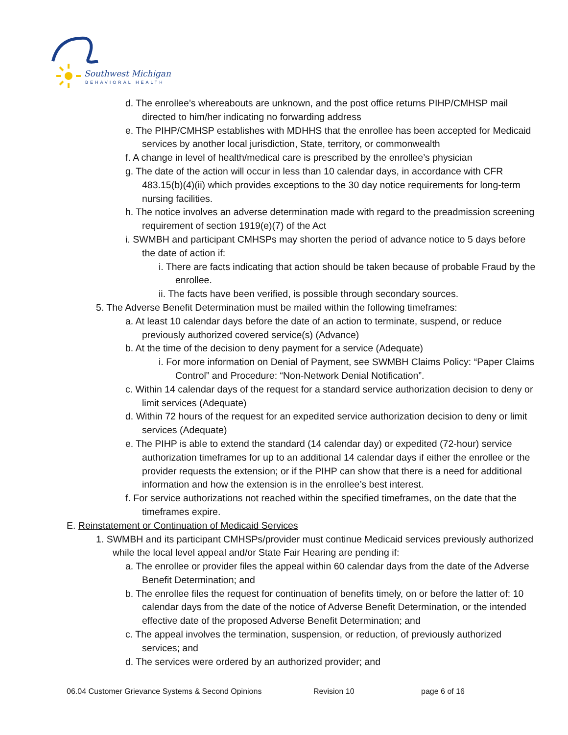Southwest Michigan
BEHAVIORAL HEALTH
d. The enrollee’s whereabouts are unknown, and the post office returns PIHP/CMHSP mail directed to him/her indicating no forwarding address
e. The PIHP/CMHSP establishes with MDHHS that the enrollee has been accepted for Medicaid services by another local jurisdiction, State, territory, or commonwealth
f. A change in level of health/medical care is prescribed by the enrollee’s physician
g. The date of the action will occur in less than 10 calendar days, in accordance with CFR 483.15(b)(4)(ii) which provides exceptions to the 30 day notice requirements for long-term nursing facilities.
h. The notice involves an adverse determination made with regard to the preadmission screening requirement of section 1919(e)(7) of the Act
i. SWMBH and participant CMHSPs may shorten the period of advance notice to 5 days before the date of action if:
i. There are facts indicating that action should be taken because of probable Fraud by the enrollee.
ii. The facts have been verified, is possible through secondary sources.
5. The Adverse Benefit Determination must be mailed within the following timeframes:
a. At least 10 calendar days before the date of an action to terminate, suspend, or reduce previously authorized covered service(s) (Advance)
b. At the time of the decision to deny payment for a service (Adequate)
i. For more information on Denial of Payment, see SWMBH Claims Policy: “Paper Claims Control” and Procedure: “Non-Network Denial Notification”.
c. Within 14 calendar days of the request for a standard service authorization decision to deny or limit services (Adequate)
d. Within 72 hours of the request for an expedited service authorization decision to deny or limit services (Adequate)
e. The PIHP is able to extend the standard (14 calendar day) or expedited (72-hour) service authorization timeframes for up to an additional 14 calendar days if either the enrollee or the provider requests the extension; or if the PIHP can show that there is a need for additional information and how the extension is in the enrollee’s best interest.
f. For service authorizations not reached within the specified timeframes, on the date that the timeframes expire.
E. Reinstatement or Continuation of Medicaid Services
1. SWMBH and its participant CMHSPs/provider must continue Medicaid services previously authorized while the local level appeal and/or State Fair Hearing are pending if:
a. The enrollee or provider files the appeal within 60 calendar days from the date of the Adverse Benefit Determination; and
b. The enrollee files the request for continuation of benefits timely, on or before the latter of: 10 calendar days from the date of the notice of Adverse Benefit Determination, or the intended effective date of the proposed Adverse Benefit Determination; and
c. The appeal involves the termination, suspension, or reduction, of previously authorized services; and
d. The services were ordered by an authorized provider; and
06.04 Customer Grievance Systems & Second Opinions Revision 10 page 6 of 16